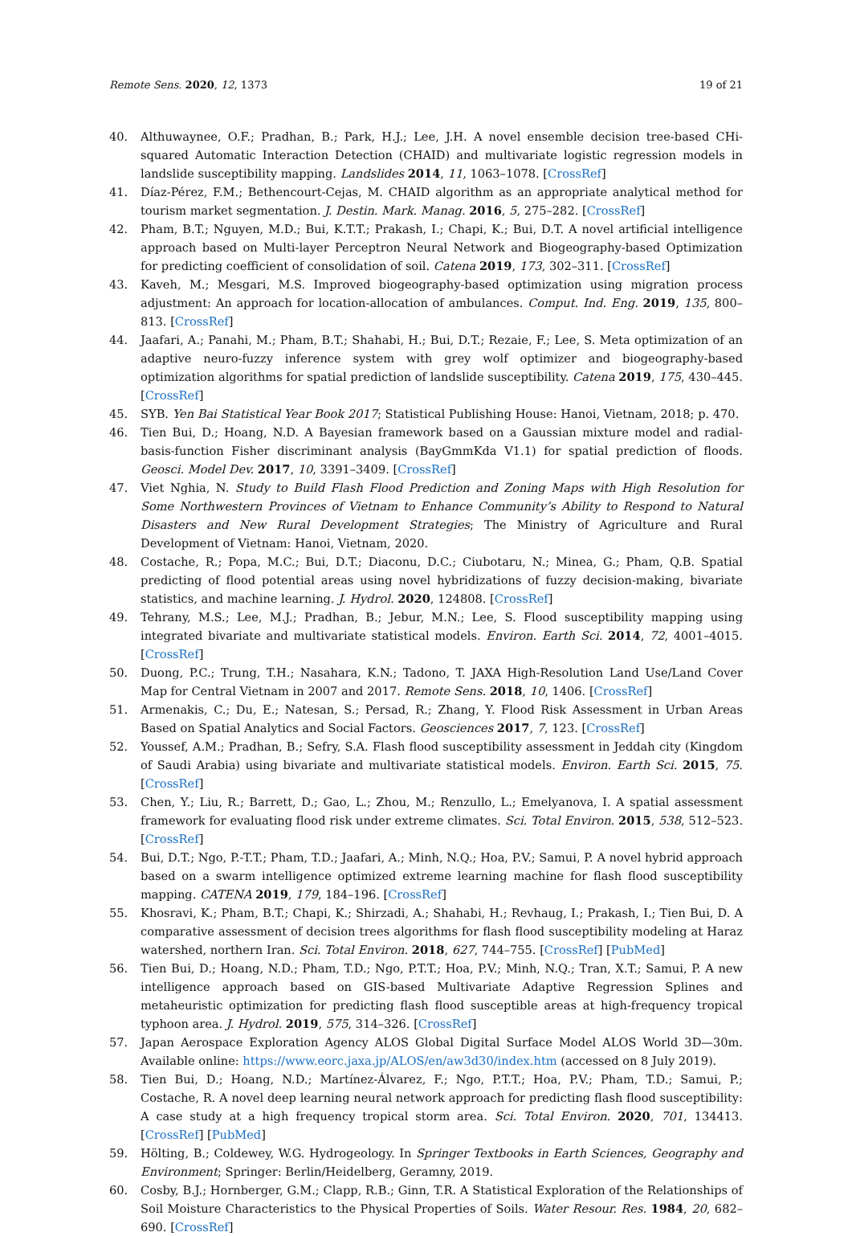Remote Sens. 2020, 12, 1373 19 of 21
40. Althuwaynee, O.F.; Pradhan, B.; Park, H.J.; Lee, J.H. A novel ensemble decision tree-based CHi-squared Automatic Interaction Detection (CHAID) and multivariate logistic regression models in landslide susceptibility mapping. Landslides 2014, 11, 1063–1078. [CrossRef]
41. Díaz-Pérez, F.M.; Bethencourt-Cejas, M. CHAID algorithm as an appropriate analytical method for tourism market segmentation. J. Destin. Mark. Manag. 2016, 5, 275–282. [CrossRef]
42. Pham, B.T.; Nguyen, M.D.; Bui, K.T.T.; Prakash, I.; Chapi, K.; Bui, D.T. A novel artificial intelligence approach based on Multi-layer Perceptron Neural Network and Biogeography-based Optimization for predicting coefficient of consolidation of soil. Catena 2019, 173, 302–311. [CrossRef]
43. Kaveh, M.; Mesgari, M.S. Improved biogeography-based optimization using migration process adjustment: An approach for location-allocation of ambulances. Comput. Ind. Eng. 2019, 135, 800–813. [CrossRef]
44. Jaafari, A.; Panahi, M.; Pham, B.T.; Shahabi, H.; Bui, D.T.; Rezaie, F.; Lee, S. Meta optimization of an adaptive neuro-fuzzy inference system with grey wolf optimizer and biogeography-based optimization algorithms for spatial prediction of landslide susceptibility. Catena 2019, 175, 430–445. [CrossRef]
45. SYB. Yen Bai Statistical Year Book 2017; Statistical Publishing House: Hanoi, Vietnam, 2018; p. 470.
46. Tien Bui, D.; Hoang, N.D. A Bayesian framework based on a Gaussian mixture model and radial-basis-function Fisher discriminant analysis (BayGmmKda V1.1) for spatial prediction of floods. Geosci. Model Dev. 2017, 10, 3391–3409. [CrossRef]
47. Viet Nghia, N. Study to Build Flash Flood Prediction and Zoning Maps with High Resolution for Some Northwestern Provinces of Vietnam to Enhance Community’s Ability to Respond to Natural Disasters and New Rural Development Strategies; The Ministry of Agriculture and Rural Development of Vietnam: Hanoi, Vietnam, 2020.
48. Costache, R.; Popa, M.C.; Bui, D.T.; Diaconu, D.C.; Ciubotaru, N.; Minea, G.; Pham, Q.B. Spatial predicting of flood potential areas using novel hybridizations of fuzzy decision-making, bivariate statistics, and machine learning. J. Hydrol. 2020, 124808. [CrossRef]
49. Tehrany, M.S.; Lee, M.J.; Pradhan, B.; Jebur, M.N.; Lee, S. Flood susceptibility mapping using integrated bivariate and multivariate statistical models. Environ. Earth Sci. 2014, 72, 4001–4015. [CrossRef]
50. Duong, P.C.; Trung, T.H.; Nasahara, K.N.; Tadono, T. JAXA High-Resolution Land Use/Land Cover Map for Central Vietnam in 2007 and 2017. Remote Sens. 2018, 10, 1406. [CrossRef]
51. Armenakis, C.; Du, E.; Natesan, S.; Persad, R.; Zhang, Y. Flood Risk Assessment in Urban Areas Based on Spatial Analytics and Social Factors. Geosciences 2017, 7, 123. [CrossRef]
52. Youssef, A.M.; Pradhan, B.; Sefry, S.A. Flash flood susceptibility assessment in Jeddah city (Kingdom of Saudi Arabia) using bivariate and multivariate statistical models. Environ. Earth Sci. 2015, 75. [CrossRef]
53. Chen, Y.; Liu, R.; Barrett, D.; Gao, L.; Zhou, M.; Renzullo, L.; Emelyanova, I. A spatial assessment framework for evaluating flood risk under extreme climates. Sci. Total Environ. 2015, 538, 512–523. [CrossRef]
54. Bui, D.T.; Ngo, P.-T.T.; Pham, T.D.; Jaafari, A.; Minh, N.Q.; Hoa, P.V.; Samui, P. A novel hybrid approach based on a swarm intelligence optimized extreme learning machine for flash flood susceptibility mapping. CATENA 2019, 179, 184–196. [CrossRef]
55. Khosravi, K.; Pham, B.T.; Chapi, K.; Shirzadi, A.; Shahabi, H.; Revhaug, I.; Prakash, I.; Tien Bui, D. A comparative assessment of decision trees algorithms for flash flood susceptibility modeling at Haraz watershed, northern Iran. Sci. Total Environ. 2018, 627, 744–755. [CrossRef] [PubMed]
56. Tien Bui, D.; Hoang, N.D.; Pham, T.D.; Ngo, P.T.T.; Hoa, P.V.; Minh, N.Q.; Tran, X.T.; Samui, P. A new intelligence approach based on GIS-based Multivariate Adaptive Regression Splines and metaheuristic optimization for predicting flash flood susceptible areas at high-frequency tropical typhoon area. J. Hydrol. 2019, 575, 314–326. [CrossRef]
57. Japan Aerospace Exploration Agency ALOS Global Digital Surface Model ALOS World 3D—30m. Available online: https://www.eorc.jaxa.jp/ALOS/en/aw3d30/index.htm (accessed on 8 July 2019).
58. Tien Bui, D.; Hoang, N.D.; Martínez-Álvarez, F.; Ngo, P.T.T.; Hoa, P.V.; Pham, T.D.; Samui, P.; Costache, R. A novel deep learning neural network approach for predicting flash flood susceptibility: A case study at a high frequency tropical storm area. Sci. Total Environ. 2020, 701, 134413. [CrossRef] [PubMed]
59. Hölting, B.; Coldewey, W.G. Hydrogeology. In Springer Textbooks in Earth Sciences, Geography and Environment; Springer: Berlin/Heidelberg, Geramny, 2019.
60. Cosby, B.J.; Hornberger, G.M.; Clapp, R.B.; Ginn, T.R. A Statistical Exploration of the Relationships of Soil Moisture Characteristics to the Physical Properties of Soils. Water Resour. Res. 1984, 20, 682–690. [CrossRef]